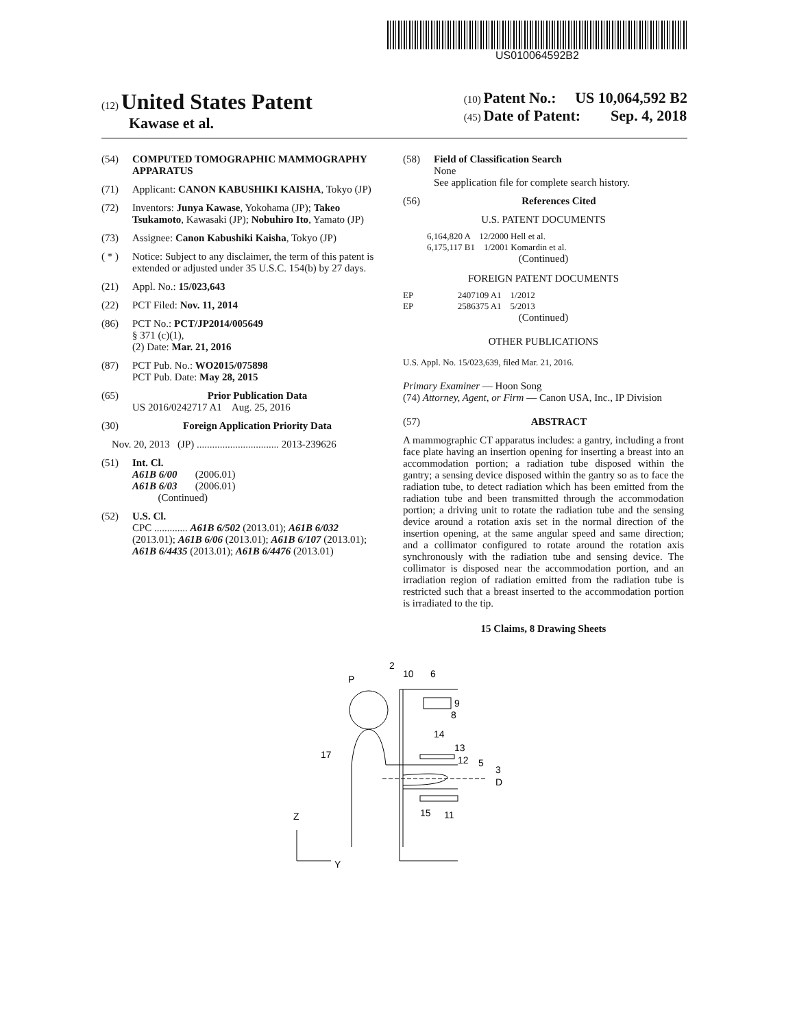US010064592B2
(12) United States Patent
Kawase et al.
(10) Patent No.: US 10,064,592 B2
(45) Date of Patent: Sep. 4, 2018
(54) COMPUTED TOMOGRAPHIC MAMMOGRAPHY APPARATUS
(71) Applicant: CANON KABUSHIKI KAISHA, Tokyo (JP)
(72) Inventors: Junya Kawase, Yokohama (JP); Takeo Tsukamoto, Kawasaki (JP); Nobuhiro Ito, Yamato (JP)
(73) Assignee: Canon Kabushiki Kaisha, Tokyo (JP)
( * ) Notice: Subject to any disclaimer, the term of this patent is extended or adjusted under 35 U.S.C. 154(b) by 27 days.
(21) Appl. No.: 15/023,643
(22) PCT Filed: Nov. 11, 2014
(86) PCT No.: PCT/JP2014/005649
§ 371 (c)(1),
(2) Date: Mar. 21, 2016
(87) PCT Pub. No.: WO2015/075898
PCT Pub. Date: May 28, 2015
(65) Prior Publication Data
US 2016/0242717 A1 Aug. 25, 2016
(30) Foreign Application Priority Data
Nov. 20, 2013 (JP) ................................ 2013-239626
(51) Int. Cl.
A61B 6/00 (2006.01)
A61B 6/03 (2006.01)
(Continued)
(52) U.S. Cl.
CPC ............. A61B 6/502 (2013.01); A61B 6/032 (2013.01); A61B 6/06 (2013.01); A61B 6/107 (2013.01); A61B 6/4435 (2013.01); A61B 6/4476 (2013.01)
(58) Field of Classification Search
None
See application file for complete search history.
(56) References Cited
U.S. PATENT DOCUMENTS
6,164,820 A 12/2000 Hell et al.
6,175,117 B1 1/2001 Komardin et al.
(Continued)
FOREIGN PATENT DOCUMENTS
EP 2407109 A1 1/2012
EP 2586375 A1 5/2013
(Continued)
OTHER PUBLICATIONS
U.S. Appl. No. 15/023,639, filed Mar. 21, 2016.
Primary Examiner — Hoon Song
(74) Attorney, Agent, or Firm — Canon USA, Inc., IP Division
(57) ABSTRACT
A mammographic CT apparatus includes: a gantry, including a front face plate having an insertion opening for inserting a breast into an accommodation portion; a radiation tube disposed within the gantry; a sensing device disposed within the gantry so as to face the radiation tube, to detect radiation which has been emitted from the radiation tube and been transmitted through the accommodation portion; a driving unit to rotate the radiation tube and the sensing device around a rotation axis set in the normal direction of the insertion opening, at the same angular speed and same direction; and a collimator configured to rotate around the rotation axis synchronously with the radiation tube and sensing device. The collimator is disposed near the accommodation portion, and an irradiation region of radiation emitted from the radiation tube is restricted such that a breast inserted to the accommodation portion is irradiated to the tip.
15 Claims, 8 Drawing Sheets
2
10
6
P
9
8
14
13
12
5
3
D
17
15
11
Z
Y